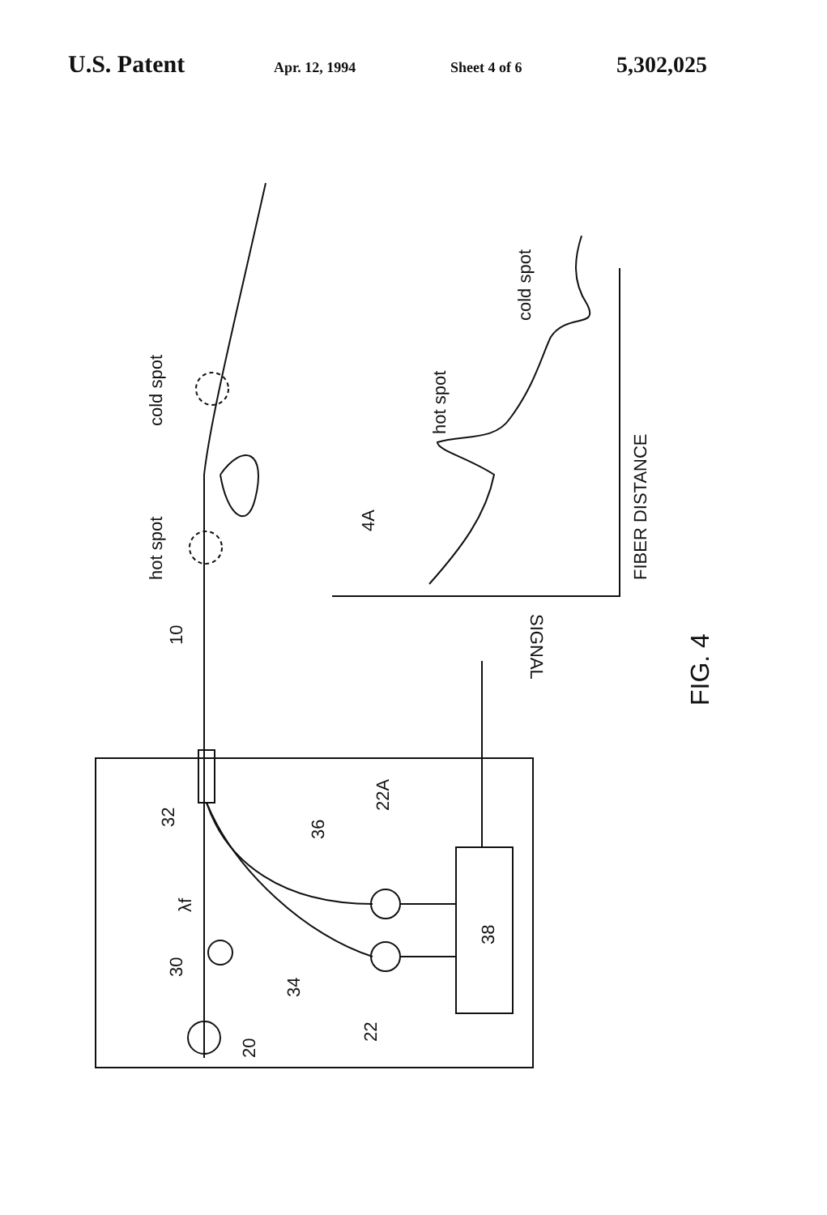U.S. Patent Apr. 12, 1994 Sheet 4 of 6 5,302,025
hot spot
cold spot
hot spot
cold spot
4A
FIBER DISTANCE
SIGNAL
10
32
36
22A
λf
30
34
22
20
38
FIG. 4